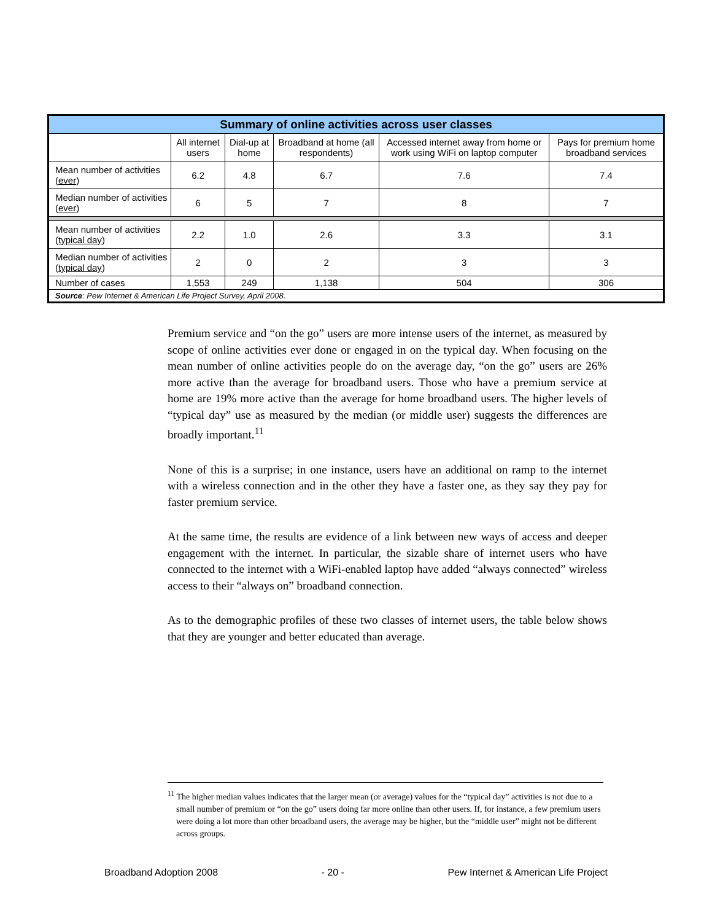| Summary of online activities across user classes | | | | | |
| --- | --- | --- | --- | --- | --- |
| | All internet users | Dial-up at home | Broadband at home (all respondents) | Accessed internet away from home or work using WiFi on laptop computer | Pays for premium home broadband services |
| Mean number of activities ( ever ) | 6.2 | 4.8 | 6.7 | 7.6 | 7.4 |
| Median number of activities ( ever ) | 6 | 5 | 7 | 8 | 7 |
| Mean number of activities ( typical day ) | 2.2 | 1.0 | 2.6 | 3.3 | 3.1 |
| Median number of activities ( typical day ) | 2 | 0 | 2 | 3 | 3 |
| Number of cases | 1,553 | 249 | 1,138 | 504 | 306 |
| Source : Pew Internet & American Life Project Survey, April 2008. | | | | | |
Premium service and “on the go” users are more intense users of the internet, as measured by scope of online activities ever done or engaged in on the typical day. When focusing on the mean number of online activities people do on the average day, “on the go” users are 26% more active than the average for broadband users. Those who have a premium service at home are 19% more active than the average for home broadband users. The higher levels of “typical day” use as measured by the median (or middle user) suggests the differences are broadly important.<sup>11</sup>
None of this is a surprise; in one instance, users have an additional on ramp to the internet with a wireless connection and in the other they have a faster one, as they say they pay for faster premium service.
At the same time, the results are evidence of a link between new ways of access and deeper engagement with the internet. In particular, the sizable share of internet users who have connected to the internet with a WiFi-enabled laptop have added “always connected” wireless access to their “always on” broadband connection.
As to the demographic profiles of these two classes of internet users, the table below shows that they are younger and better educated than average.
<sup>11</sup> The higher median values indicates that the larger mean (or average) values for the “typical day” activities is not due to a small number of premium or “on the go” users doing far more online than other users. If, for instance, a few premium users were doing a lot more than other broadband users, the average may be higher, but the “middle user” might not be different across groups.
Broadband Adoption 2008 - 20 - Pew Internet & American Life Project